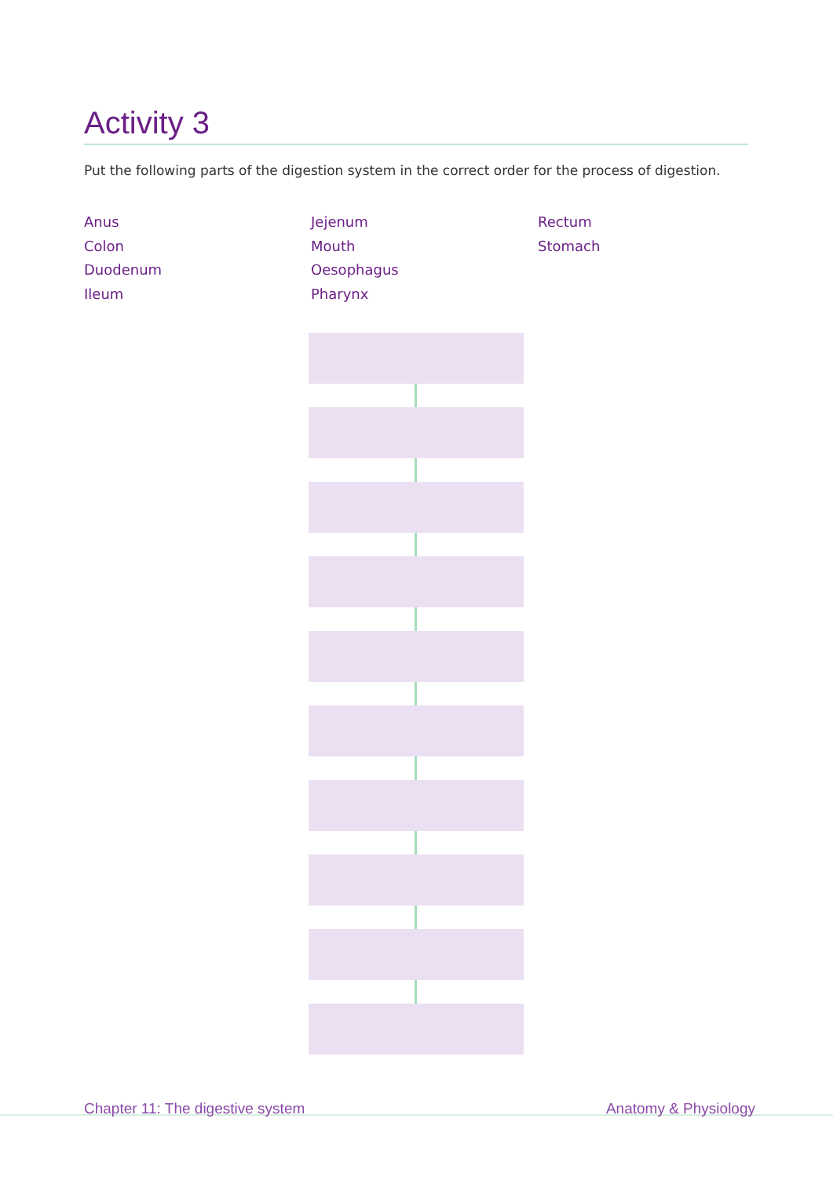Activity 3
Put the following parts of the digestion system in the correct order for the process of digestion.
Anus
Colon
Duodenum
Ileum
Jejenum
Mouth
Oesophagus
Pharynx
Rectum
Stomach
Chapter 11: The digestive system Anatomy & Physiology